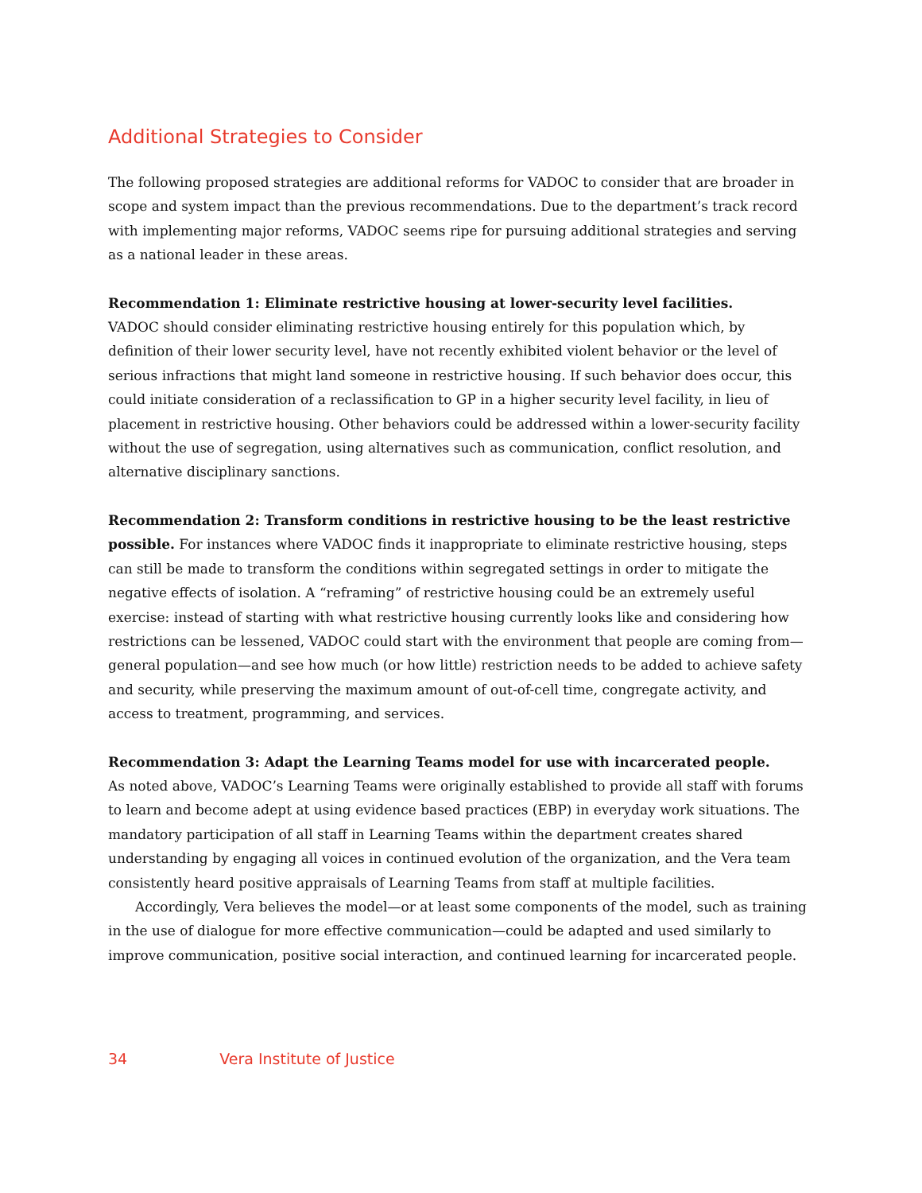Additional Strategies to Consider
The following proposed strategies are additional reforms for VADOC to consider that are broader in scope and system impact than the previous recommendations. Due to the department’s track record with implementing major reforms, VADOC seems ripe for pursuing additional strategies and serving as a national leader in these areas.
Recommendation 1: Eliminate restrictive housing at lower-security level facilities.
VADOC should consider eliminating restrictive housing entirely for this population which, by definition of their lower security level, have not recently exhibited violent behavior or the level of serious infractions that might land someone in restrictive housing. If such behavior does occur, this could initiate consideration of a reclassification to GP in a higher security level facility, in lieu of placement in restrictive housing. Other behaviors could be addressed within a lower-security facility without the use of segregation, using alternatives such as communication, conflict resolution, and alternative disciplinary sanctions.
Recommendation 2: Transform conditions in restrictive housing to be the least restrictive possible. For instances where VADOC finds it inappropriate to eliminate restrictive housing, steps can still be made to transform the conditions within segregated settings in order to mitigate the negative effects of isolation. A “reframing” of restrictive housing could be an extremely useful exercise: instead of starting with what restrictive housing currently looks like and considering how restrictions can be lessened, VADOC could start with the environment that people are coming from—general population—and see how much (or how little) restriction needs to be added to achieve safety and security, while preserving the maximum amount of out-of-cell time, congregate activity, and access to treatment, programming, and services.
Recommendation 3: Adapt the Learning Teams model for use with incarcerated people.
As noted above, VADOC’s Learning Teams were originally established to provide all staff with forums to learn and become adept at using evidence based practices (EBP) in everyday work situations. The mandatory participation of all staff in Learning Teams within the department creates shared understanding by engaging all voices in continued evolution of the organization, and the Vera team consistently heard positive appraisals of Learning Teams from staff at multiple facilities.
Accordingly, Vera believes the model—or at least some components of the model, such as training in the use of dialogue for more effective communication—could be adapted and used similarly to improve communication, positive social interaction, and continued learning for incarcerated people.
34 Vera Institute of Justice